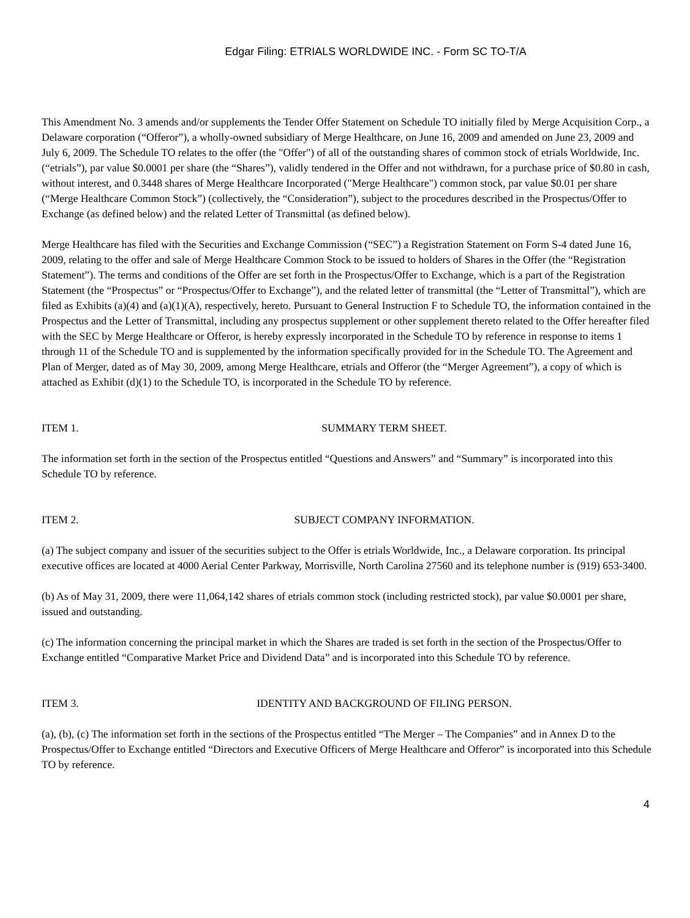Edgar Filing: ETRIALS WORLDWIDE INC. - Form SC TO-T/A
This Amendment No. 3 amends and/or supplements the Tender Offer Statement on Schedule TO initially filed by Merge Acquisition Corp., a Delaware corporation (“Offeror”), a wholly-owned subsidiary of Merge Healthcare, on June 16, 2009 and amended on June 23, 2009 and July 6, 2009. The Schedule TO relates to the offer (the "Offer") of all of the outstanding shares of common stock of etrials Worldwide, Inc. (“etrials”), par value $0.0001 per share (the “Shares”), validly tendered in the Offer and not withdrawn, for a purchase price of $0.80 in cash, without interest, and 0.3448 shares of Merge Healthcare Incorporated ("Merge Healthcare") common stock, par value $0.01 per share (“Merge Healthcare Common Stock”) (collectively, the “Consideration”), subject to the procedures described in the Prospectus/Offer to Exchange (as defined below) and the related Letter of Transmittal (as defined below).
Merge Healthcare has filed with the Securities and Exchange Commission (“SEC”) a Registration Statement on Form S-4 dated June 16, 2009, relating to the offer and sale of Merge Healthcare Common Stock to be issued to holders of Shares in the Offer (the “Registration Statement”). The terms and conditions of the Offer are set forth in the Prospectus/Offer to Exchange, which is a part of the Registration Statement (the “Prospectus” or “Prospectus/Offer to Exchange”), and the related letter of transmittal (the “Letter of Transmittal”), which are filed as Exhibits (a)(4) and (a)(1)(A), respectively, hereto. Pursuant to General Instruction F to Schedule TO, the information contained in the Prospectus and the Letter of Transmittal, including any prospectus supplement or other supplement thereto related to the Offer hereafter filed with the SEC by Merge Healthcare or Offeror, is hereby expressly incorporated in the Schedule TO by reference in response to items 1 through 11 of the Schedule TO and is supplemented by the information specifically provided for in the Schedule TO. The Agreement and Plan of Merger, dated as of May 30, 2009, among Merge Healthcare, etrials and Offeror (the “Merger Agreement”), a copy of which is attached as Exhibit (d)(1) to the Schedule TO, is incorporated in the Schedule TO by reference.
ITEM 1. SUMMARY TERM SHEET.
The information set forth in the section of the Prospectus entitled “Questions and Answers” and “Summary” is incorporated into this Schedule TO by reference.
ITEM 2. SUBJECT COMPANY INFORMATION.
(a) The subject company and issuer of the securities subject to the Offer is etrials Worldwide, Inc., a Delaware corporation. Its principal executive offices are located at 4000 Aerial Center Parkway, Morrisville, North Carolina 27560 and its telephone number is (919) 653-3400.
(b) As of May 31, 2009, there were 11,064,142 shares of etrials common stock (including restricted stock), par value $0.0001 per share, issued and outstanding.
(c) The information concerning the principal market in which the Shares are traded is set forth in the section of the Prospectus/Offer to Exchange entitled “Comparative Market Price and Dividend Data” and is incorporated into this Schedule TO by reference.
ITEM 3. IDENTITY AND BACKGROUND OF FILING PERSON.
(a), (b), (c) The information set forth in the sections of the Prospectus entitled “The Merger – The Companies” and in Annex D to the Prospectus/Offer to Exchange entitled “Directors and Executive Officers of Merge Healthcare and Offeror” is incorporated into this Schedule TO by reference.
4